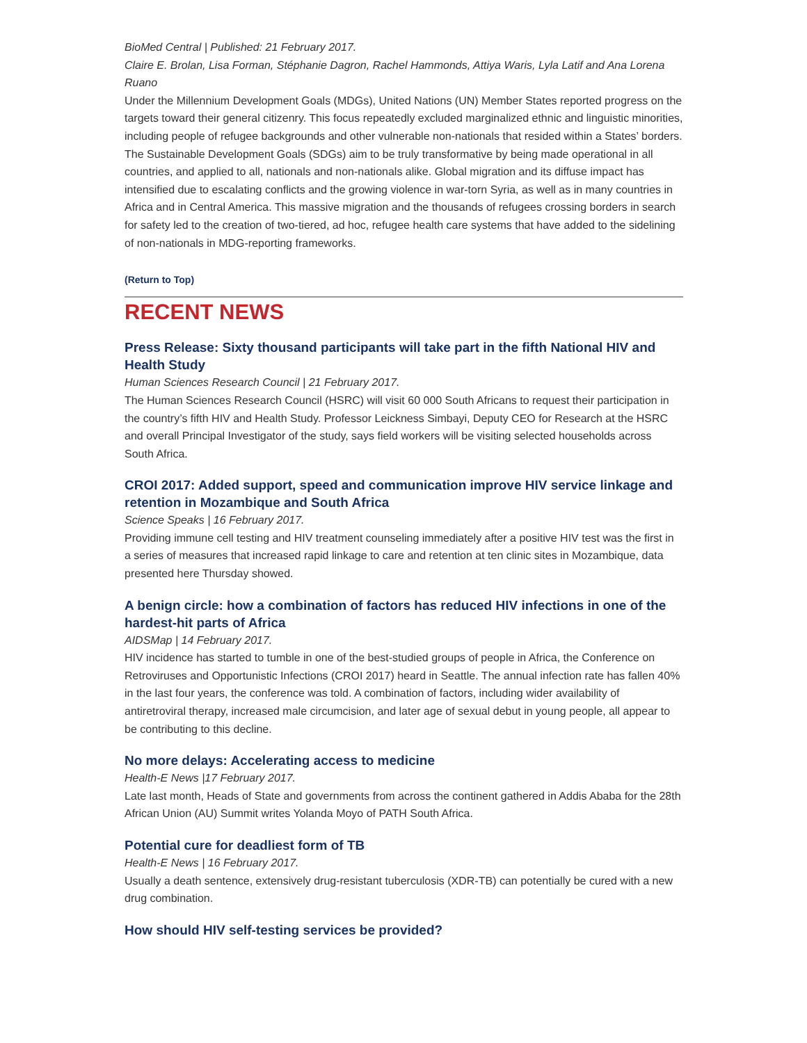BioMed Central | Published: 21 February 2017.
Claire E. Brolan, Lisa Forman, Stéphanie Dagron, Rachel Hammonds, Attiya Waris, Lyla Latif and Ana Lorena Ruano
Under the Millennium Development Goals (MDGs), United Nations (UN) Member States reported progress on the targets toward their general citizenry. This focus repeatedly excluded marginalized ethnic and linguistic minorities, including people of refugee backgrounds and other vulnerable non-nationals that resided within a States’ borders. The Sustainable Development Goals (SDGs) aim to be truly transformative by being made operational in all countries, and applied to all, nationals and non-nationals alike. Global migration and its diffuse impact has intensified due to escalating conflicts and the growing violence in war-torn Syria, as well as in many countries in Africa and in Central America. This massive migration and the thousands of refugees crossing borders in search for safety led to the creation of two-tiered, ad hoc, refugee health care systems that have added to the sidelining of non-nationals in MDG-reporting frameworks.
(Return to Top)
RECENT NEWS
Press Release: Sixty thousand participants will take part in the fifth National HIV and Health Study
Human Sciences Research Council | 21 February 2017.
The Human Sciences Research Council (HSRC) will visit 60 000 South Africans to request their participation in the country’s fifth HIV and Health Study. Professor Leickness Simbayi, Deputy CEO for Research at the HSRC and overall Principal Investigator of the study, says field workers will be visiting selected households across South Africa.
CROI 2017: Added support, speed and communication improve HIV service linkage and retention in Mozambique and South Africa
Science Speaks | 16 February 2017.
Providing immune cell testing and HIV treatment counseling immediately after a positive HIV test was the first in a series of measures that increased rapid linkage to care and retention at ten clinic sites in Mozambique, data presented here Thursday showed.
A benign circle: how a combination of factors has reduced HIV infections in one of the hardest-hit parts of Africa
AIDSMap | 14 February 2017.
HIV incidence has started to tumble in one of the best-studied groups of people in Africa, the Conference on Retroviruses and Opportunistic Infections (CROI 2017) heard in Seattle. The annual infection rate has fallen 40% in the last four years, the conference was told. A combination of factors, including wider availability of antiretroviral therapy, increased male circumcision, and later age of sexual debut in young people, all appear to be contributing to this decline.
No more delays: Accelerating access to medicine
Health-E News |17 February 2017.
Late last month, Heads of State and governments from across the continent gathered in Addis Ababa for the 28th African Union (AU) Summit writes Yolanda Moyo of PATH South Africa.
Potential cure for deadliest form of TB
Health-E News | 16 February 2017.
Usually a death sentence, extensively drug-resistant tuberculosis (XDR-TB) can potentially be cured with a new drug combination.
How should HIV self-testing services be provided?